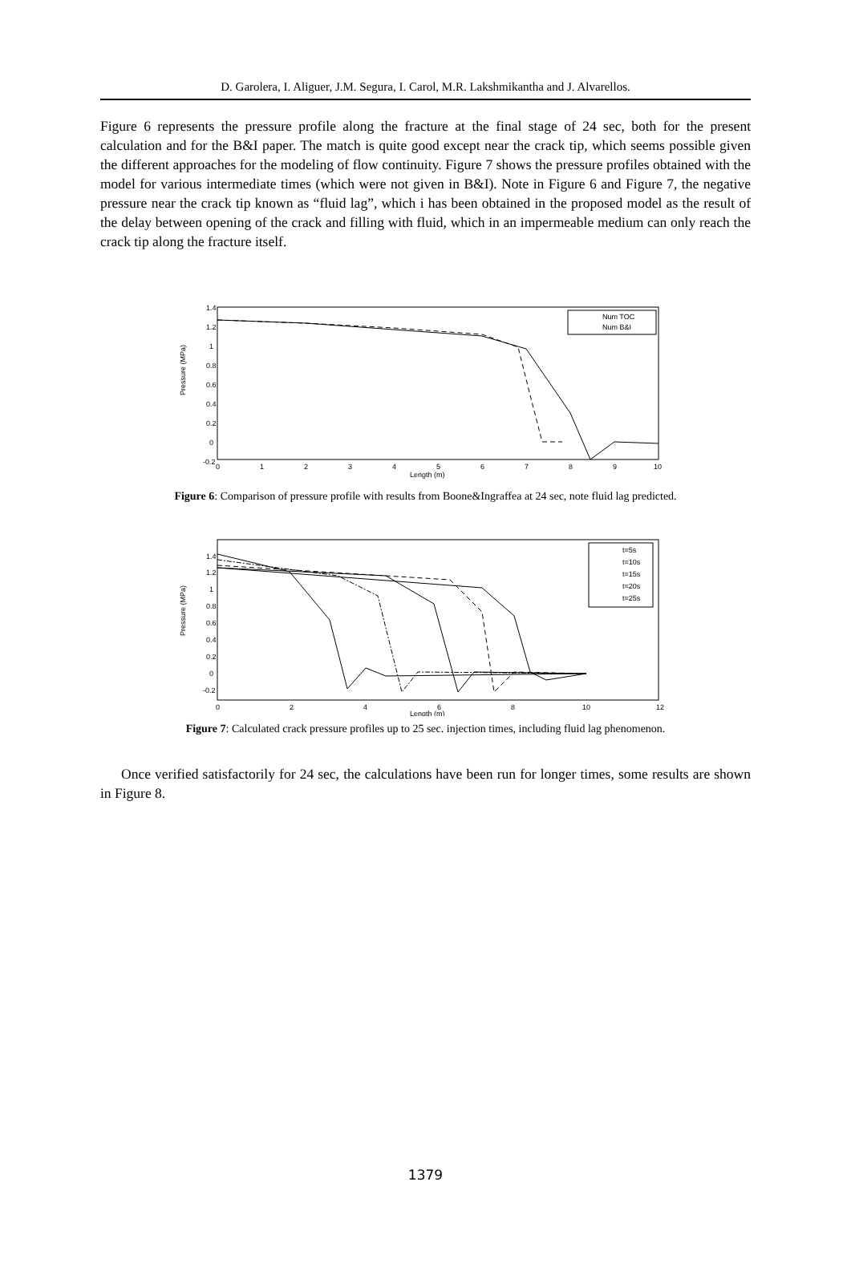D. Garolera, I. Aliguer, J.M. Segura, I. Carol, M.R. Lakshmikantha and J. Alvarellos.
Figure 6 represents the pressure profile along the fracture at the final stage of 24 sec, both for the present calculation and for the B&I paper. The match is quite good except near the crack tip, which seems possible given the different approaches for the modeling of flow continuity. Figure 7 shows the pressure profiles obtained with the model for various intermediate times (which were not given in B&I). Note in Figure 6 and Figure 7, the negative pressure near the crack tip known as “fluid lag”, which i has been obtained in the proposed model as the result of the delay between opening of the crack and filling with fluid, which in an impermeable medium can only reach the crack tip along the fracture itself.
Pressure (MPa)
Length (m)
1.4
1.2
1
0.8
0.6
0.4
0.2
0
-0.2
0
1
2
3
4
5
6
7
8
9
10
Num TOC
Num B&I
Figure 6: Comparison of pressure profile with results from Boone&Ingraffea at 24 sec, note fluid lag predicted.
Pressure (MPa)
Length (m)
1.4
1.2
1
0.8
0.6
0.4
0.2
0
-0.2
0
2
4
6
8
10
12
t=5s
t=10s
t=15s
t=20s
t=25s
Figure 7: Calculated crack pressure profiles up to 25 sec. injection times, including fluid lag phenomenon.
Once verified satisfactorily for 24 sec, the calculations have been run for longer times, some results are shown in Figure 8.
1379